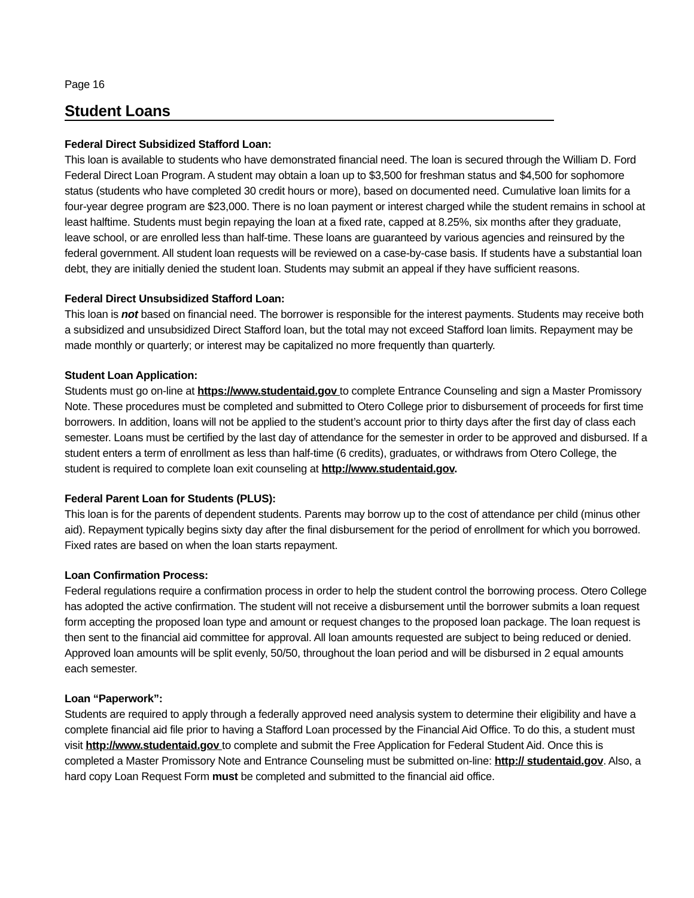Page 16
Student Loans
Federal Direct Subsidized Stafford Loan:
This loan is available to students who have demonstrated financial need. The loan is secured through the William D. Ford Federal Direct Loan Program. A student may obtain a loan up to $3,500 for freshman status and $4,500 for sophomore status (students who have completed 30 credit hours or more), based on documented need. Cumulative loan limits for a four-year degree program are $23,000. There is no loan payment or interest charged while the student remains in school at least halftime. Students must begin repaying the loan at a fixed rate, capped at 8.25%, six months after they graduate, leave school, or are enrolled less than half-time. These loans are guaranteed by various agencies and reinsured by the federal government. All student loan requests will be reviewed on a case-by-case basis. If students have a substantial loan debt, they are initially denied the student loan. Students may submit an appeal if they have sufficient reasons.
Federal Direct Unsubsidized Stafford Loan:
This loan is not based on financial need. The borrower is responsible for the interest payments. Students may receive both a subsidized and unsubsidized Direct Stafford loan, but the total may not exceed Stafford loan limits. Repayment may be made monthly or quarterly; or interest may be capitalized no more frequently than quarterly.
Student Loan Application:
Students must go on-line at https://www.studentaid.gov to complete Entrance Counseling and sign a Master Promissory Note. These procedures must be completed and submitted to Otero College prior to disbursement of proceeds for first time borrowers. In addition, loans will not be applied to the student’s account prior to thirty days after the first day of class each semester. Loans must be certified by the last day of attendance for the semester in order to be approved and disbursed. If a student enters a term of enrollment as less than half-time (6 credits), graduates, or withdraws from Otero College, the student is required to complete loan exit counseling at http://www.studentaid.gov.
Federal Parent Loan for Students (PLUS):
This loan is for the parents of dependent students. Parents may borrow up to the cost of attendance per child (minus other aid). Repayment typically begins sixty day after the final disbursement for the period of enrollment for which you borrowed. Fixed rates are based on when the loan starts repayment.
Loan Confirmation Process:
Federal regulations require a confirmation process in order to help the student control the borrowing process. Otero College has adopted the active confirmation. The student will not receive a disbursement until the borrower submits a loan request form accepting the proposed loan type and amount or request changes to the proposed loan package. The loan request is then sent to the financial aid committee for approval. All loan amounts requested are subject to being reduced or denied. Approved loan amounts will be split evenly, 50/50, throughout the loan period and will be disbursed in 2 equal amounts each semester.
Loan “Paperwork”:
Students are required to apply through a federally approved need analysis system to determine their eligibility and have a complete financial aid file prior to having a Stafford Loan processed by the Financial Aid Office. To do this, a student must visit http://www.studentaid.gov to complete and submit the Free Application for Federal Student Aid. Once this is completed a Master Promissory Note and Entrance Counseling must be submitted on-line: http:// studentaid.gov. Also, a hard copy Loan Request Form must be completed and submitted to the financial aid office.